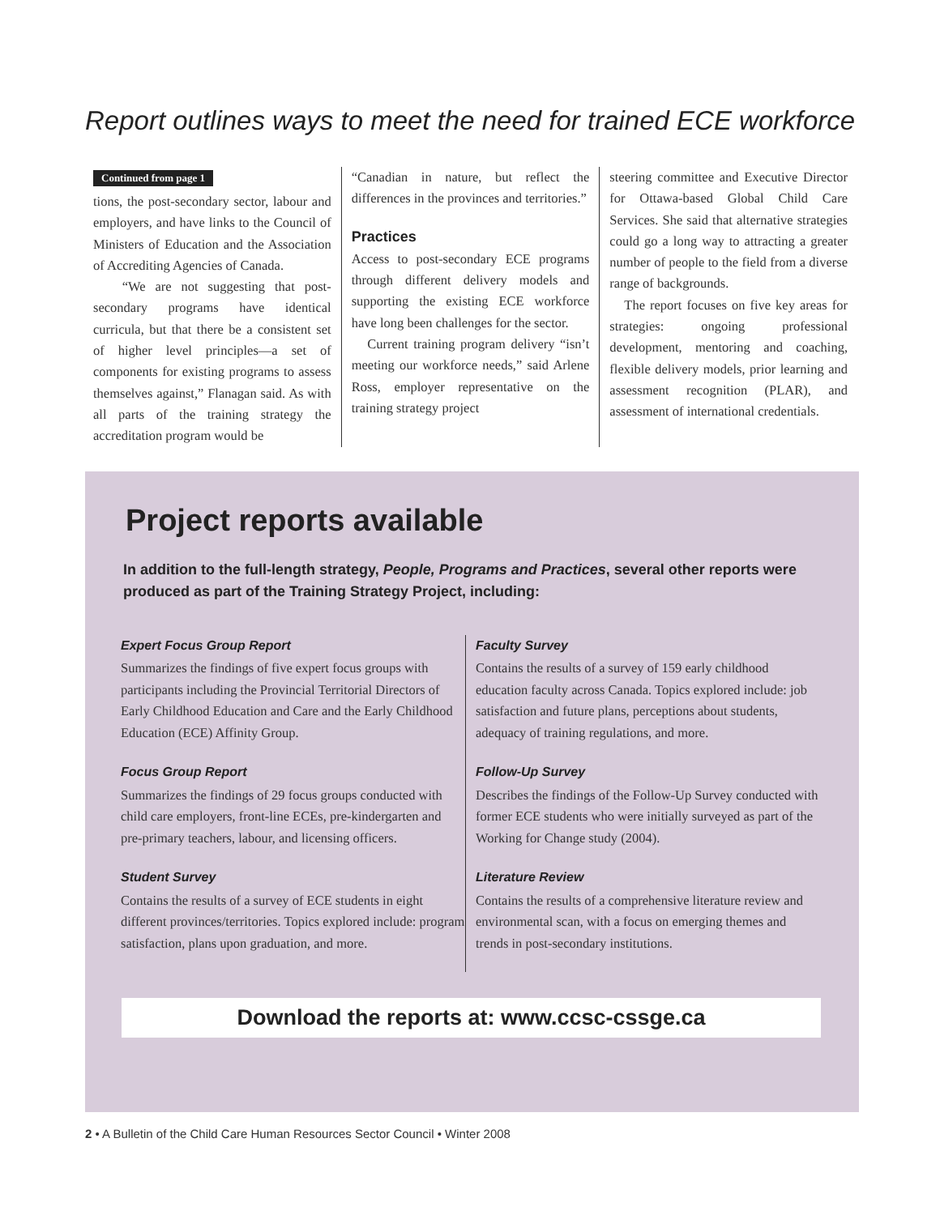Report outlines ways to meet the need for trained ECE workforce
Continued from page 1
tions, the post-secondary sector, labour and employers, and have links to the Council of Ministers of Education and the Association of Accrediting Agencies of Canada.
“We are not suggesting that post-secondary programs have identical curricula, but that there be a consistent set of higher level principles—a set of components for existing programs to assess themselves against,” Flanagan said. As with all parts of the training strategy the accreditation program would be
“Canadian in nature, but reflect the differences in the provinces and territories.”
Practices
Access to post-secondary ECE programs through different delivery models and supporting the existing ECE workforce have long been challenges for the sector.
Current training program delivery “isn’t meeting our workforce needs,” said Arlene Ross, employer representative on the training strategy project
steering committee and Executive Director for Ottawa-based Global Child Care Services. She said that alternative strategies could go a long way to attracting a greater number of people to the field from a diverse range of backgrounds.
The report focuses on five key areas for strategies: ongoing professional development, mentoring and coaching, flexible delivery models, prior learning and assessment recognition (PLAR), and assessment of international credentials.
Project reports available
In addition to the full-length strategy, People, Programs and Practices, several other reports were produced as part of the Training Strategy Project, including:
Expert Focus Group Report
Summarizes the findings of five expert focus groups with participants including the Provincial Territorial Directors of Early Childhood Education and Care and the Early Childhood Education (ECE) Affinity Group.
Focus Group Report
Summarizes the findings of 29 focus groups conducted with child care employers, front-line ECEs, pre-kindergarten and pre-primary teachers, labour, and licensing officers.
Student Survey
Contains the results of a survey of ECE students in eight different provinces/territories. Topics explored include: program satisfaction, plans upon graduation, and more.
Faculty Survey
Contains the results of a survey of 159 early childhood education faculty across Canada. Topics explored include: job satisfaction and future plans, perceptions about students, adequacy of training regulations, and more.
Follow-Up Survey
Describes the findings of the Follow-Up Survey conducted with former ECE students who were initially surveyed as part of the Working for Change study (2004).
Literature Review
Contains the results of a comprehensive literature review and environmental scan, with a focus on emerging themes and trends in post-secondary institutions.
Download the reports at: www.ccsc-cssge.ca
2 • A Bulletin of the Child Care Human Resources Sector Council • Winter 2008